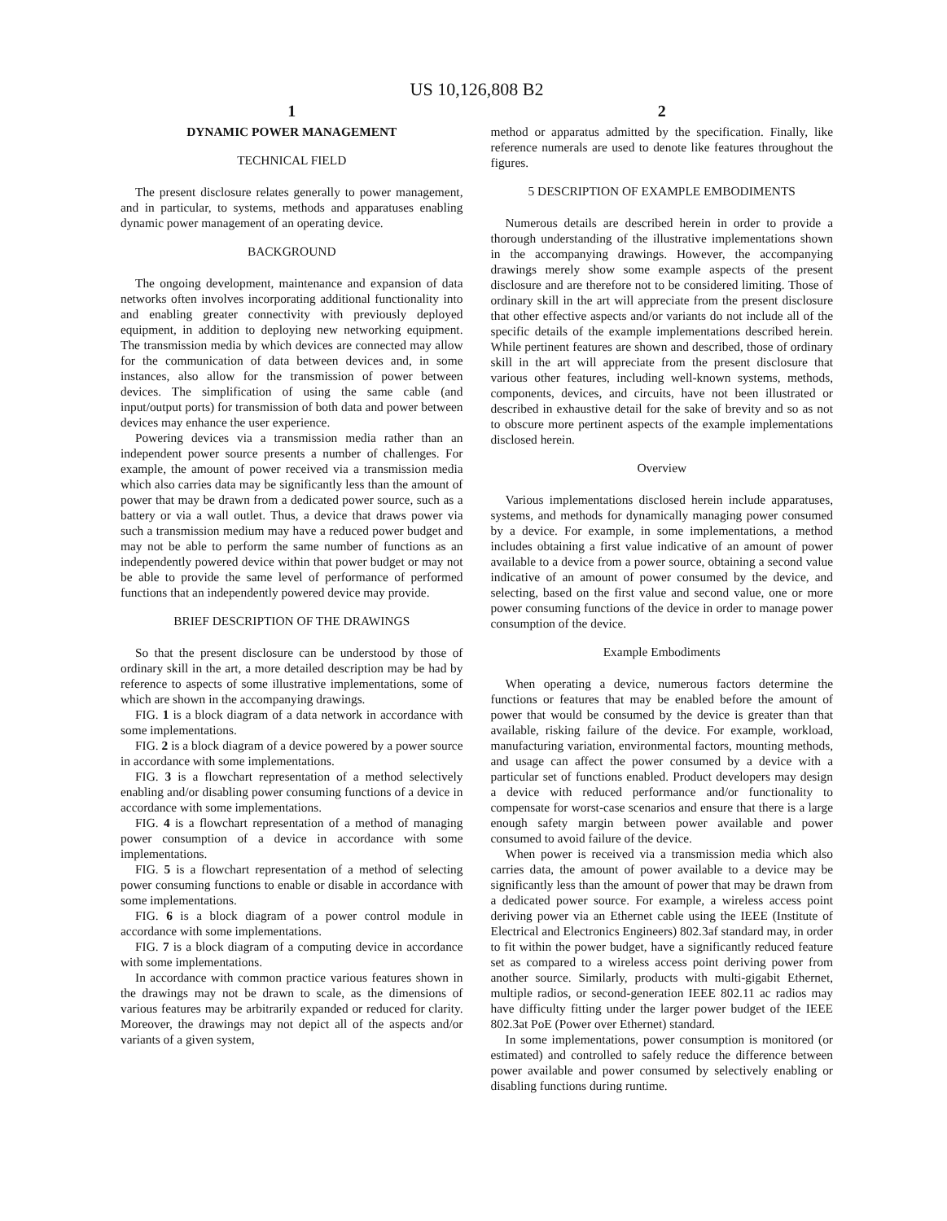US 10,126,808 B2
1
DYNAMIC POWER MANAGEMENT
TECHNICAL FIELD
The present disclosure relates generally to power management, and in particular, to systems, methods and apparatuses enabling dynamic power management of an operating device.
BACKGROUND
The ongoing development, maintenance and expansion of data networks often involves incorporating additional functionality into and enabling greater connectivity with previously deployed equipment, in addition to deploying new networking equipment. The transmission media by which devices are connected may allow for the communication of data between devices and, in some instances, also allow for the transmission of power between devices. The simplification of using the same cable (and input/output ports) for transmission of both data and power between devices may enhance the user experience.
Powering devices via a transmission media rather than an independent power source presents a number of challenges. For example, the amount of power received via a transmission media which also carries data may be significantly less than the amount of power that may be drawn from a dedicated power source, such as a battery or via a wall outlet. Thus, a device that draws power via such a transmission medium may have a reduced power budget and may not be able to perform the same number of functions as an independently powered device within that power budget or may not be able to provide the same level of performance of performed functions that an independently powered device may provide.
BRIEF DESCRIPTION OF THE DRAWINGS
So that the present disclosure can be understood by those of ordinary skill in the art, a more detailed description may be had by reference to aspects of some illustrative implementations, some of which are shown in the accompanying drawings.
FIG. 1 is a block diagram of a data network in accordance with some implementations.
FIG. 2 is a block diagram of a device powered by a power source in accordance with some implementations.
FIG. 3 is a flowchart representation of a method selectively enabling and/or disabling power consuming functions of a device in accordance with some implementations.
FIG. 4 is a flowchart representation of a method of managing power consumption of a device in accordance with some implementations.
FIG. 5 is a flowchart representation of a method of selecting power consuming functions to enable or disable in accordance with some implementations.
FIG. 6 is a block diagram of a power control module in accordance with some implementations.
FIG. 7 is a block diagram of a computing device in accordance with some implementations.
In accordance with common practice various features shown in the drawings may not be drawn to scale, as the dimensions of various features may be arbitrarily expanded or reduced for clarity. Moreover, the drawings may not depict all of the aspects and/or variants of a given system,
2
method or apparatus admitted by the specification. Finally, like reference numerals are used to denote like features throughout the figures.
5 DESCRIPTION OF EXAMPLE EMBODIMENTS
Numerous details are described herein in order to provide a thorough understanding of the illustrative implementations shown in the accompanying drawings. However, the accompanying drawings merely show some example aspects of the present disclosure and are therefore not to be considered limiting. Those of ordinary skill in the art will appreciate from the present disclosure that other effective aspects and/or variants do not include all of the specific details of the example implementations described herein. While pertinent features are shown and described, those of ordinary skill in the art will appreciate from the present disclosure that various other features, including well-known systems, methods, components, devices, and circuits, have not been illustrated or described in exhaustive detail for the sake of brevity and so as not to obscure more pertinent aspects of the example implementations disclosed herein.
Overview
Various implementations disclosed herein include apparatuses, systems, and methods for dynamically managing power consumed by a device. For example, in some implementations, a method includes obtaining a first value indicative of an amount of power available to a device from a power source, obtaining a second value indicative of an amount of power consumed by the device, and selecting, based on the first value and second value, one or more power consuming functions of the device in order to manage power consumption of the device.
Example Embodiments
When operating a device, numerous factors determine the functions or features that may be enabled before the amount of power that would be consumed by the device is greater than that available, risking failure of the device. For example, workload, manufacturing variation, environmental factors, mounting methods, and usage can affect the power consumed by a device with a particular set of functions enabled. Product developers may design a device with reduced performance and/or functionality to compensate for worst-case scenarios and ensure that there is a large enough safety margin between power available and power consumed to avoid failure of the device.
When power is received via a transmission media which also carries data, the amount of power available to a device may be significantly less than the amount of power that may be drawn from a dedicated power source. For example, a wireless access point deriving power via an Ethernet cable using the IEEE (Institute of Electrical and Electronics Engineers) 802.3af standard may, in order to fit within the power budget, have a significantly reduced feature set as compared to a wireless access point deriving power from another source. Similarly, products with multi-gigabit Ethernet, multiple radios, or second-generation IEEE 802.11 ac radios may have difficulty fitting under the larger power budget of the IEEE 802.3at PoE (Power over Ethernet) standard.
In some implementations, power consumption is monitored (or estimated) and controlled to safely reduce the difference between power available and power consumed by selectively enabling or disabling functions during runtime.